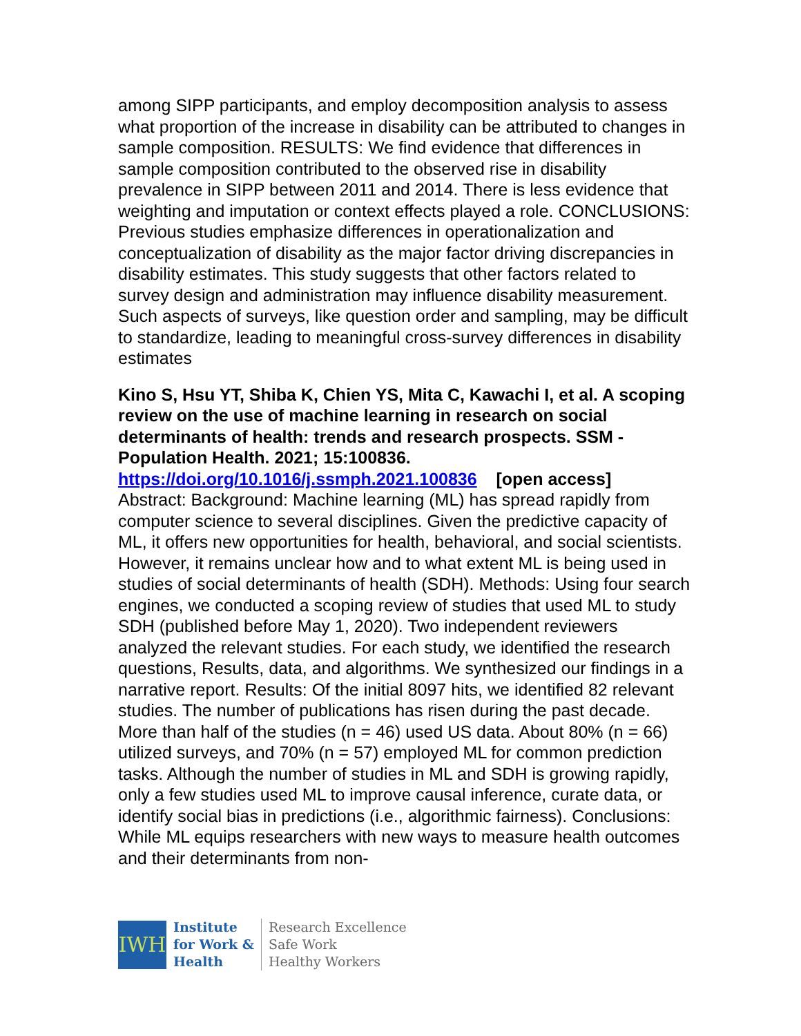among SIPP participants, and employ decomposition analysis to assess what proportion of the increase in disability can be attributed to changes in sample composition. RESULTS: We find evidence that differences in sample composition contributed to the observed rise in disability prevalence in SIPP between 2011 and 2014. There is less evidence that weighting and imputation or context effects played a role. CONCLUSIONS: Previous studies emphasize differences in operationalization and conceptualization of disability as the major factor driving discrepancies in disability estimates. This study suggests that other factors related to survey design and administration may influence disability measurement. Such aspects of surveys, like question order and sampling, may be difficult to standardize, leading to meaningful cross-survey differences in disability estimates
Kino S, Hsu YT, Shiba K, Chien YS, Mita C, Kawachi I, et al. A scoping review on the use of machine learning in research on social determinants of health: trends and research prospects. SSM - Population Health. 2021; 15:100836.
https://doi.org/10.1016/j.ssmph.2021.100836 [open access]
Abstract: Background: Machine learning (ML) has spread rapidly from computer science to several disciplines. Given the predictive capacity of ML, it offers new opportunities for health, behavioral, and social scientists. However, it remains unclear how and to what extent ML is being used in studies of social determinants of health (SDH). Methods: Using four search engines, we conducted a scoping review of studies that used ML to study SDH (published before May 1, 2020). Two independent reviewers analyzed the relevant studies. For each study, we identified the research questions, Results, data, and algorithms. We synthesized our findings in a narrative report. Results: Of the initial 8097 hits, we identified 82 relevant studies. The number of publications has risen during the past decade. More than half of the studies (n = 46) used US data. About 80% (n = 66) utilized surveys, and 70% (n = 57) employed ML for common prediction tasks. Although the number of studies in ML and SDH is growing rapidly, only a few studies used ML to improve causal inference, curate data, or identify social bias in predictions (i.e., algorithmic fairness). Conclusions: While ML equips researchers with new ways to measure health outcomes and their determinants from non-
IWH
Institute
for Work &
Health
Research Excellence
Safe Work
Healthy Workers